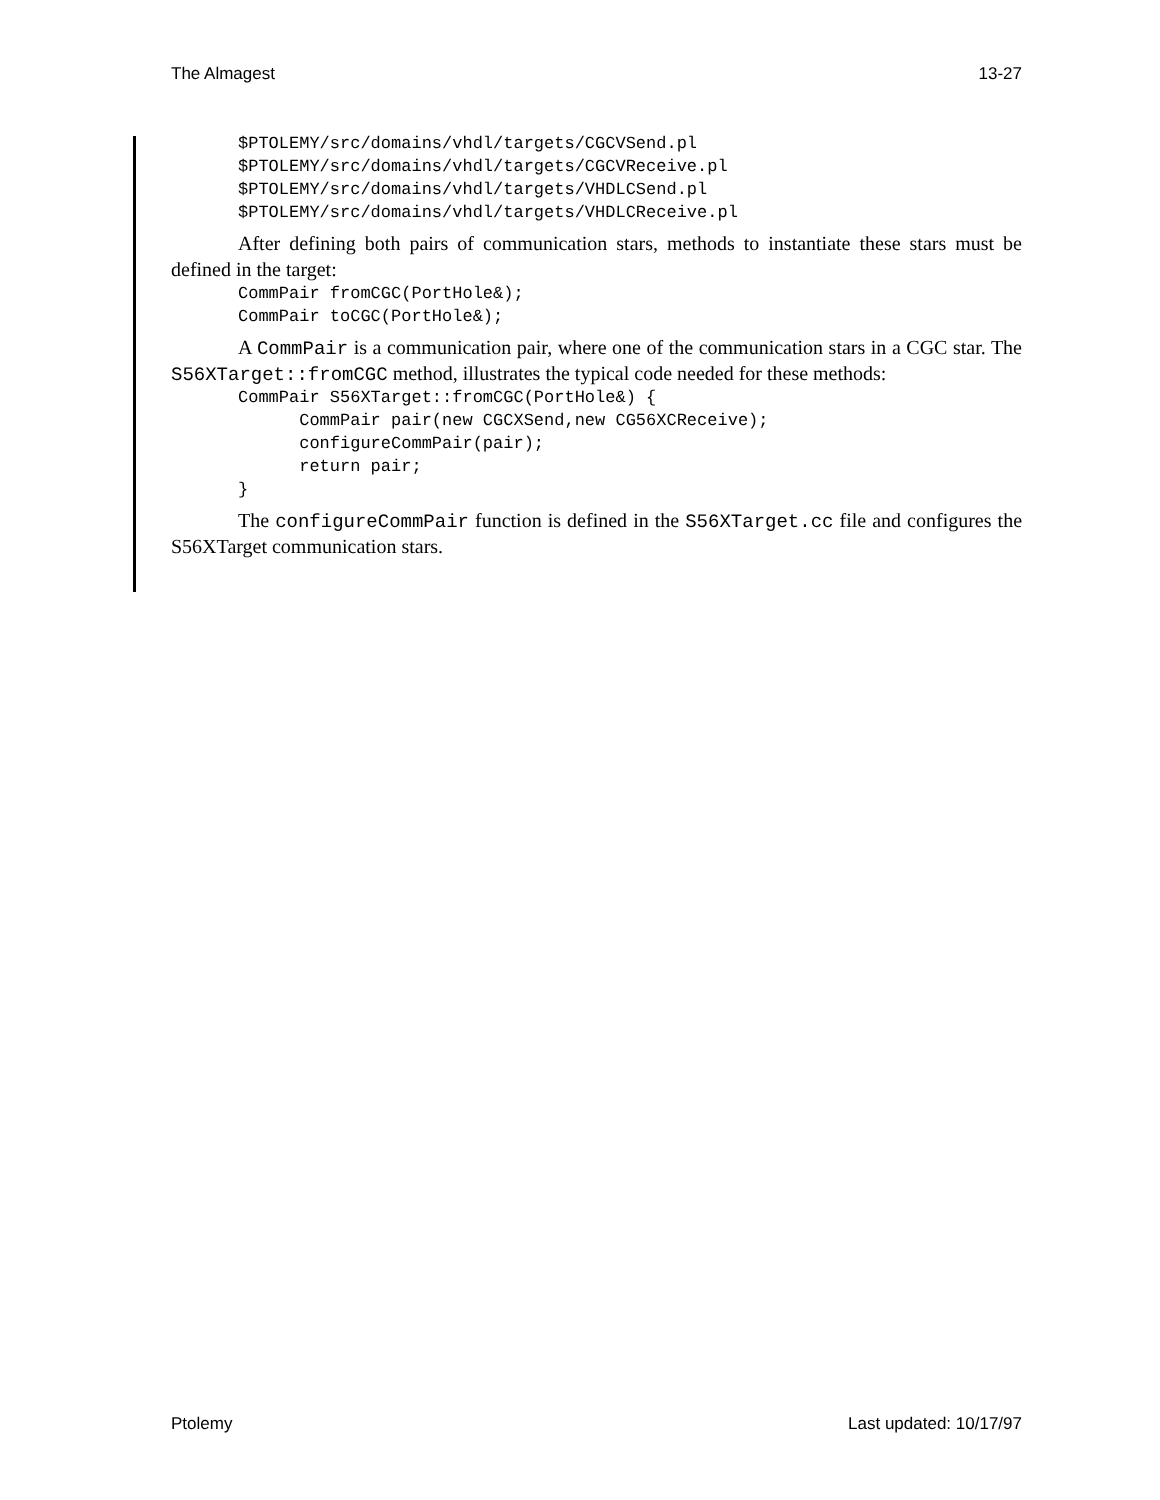The Almagest 13-27
$PTOLEMY/src/domains/vhdl/targets/CGCVSend.pl
$PTOLEMY/src/domains/vhdl/targets/CGCVReceive.pl
$PTOLEMY/src/domains/vhdl/targets/VHDLCSend.pl
$PTOLEMY/src/domains/vhdl/targets/VHDLCReceive.pl
After defining both pairs of communication stars, methods to instantiate these stars must be defined in the target:
CommPair fromCGC(PortHole&);
CommPair toCGC(PortHole&);
A CommPair is a communication pair, where one of the communication stars in a CGC star. The S56XTarget::fromCGC method, illustrates the typical code needed for these methods:
CommPair S56XTarget::fromCGC(PortHole&) {
      CommPair pair(new CGCXSend,new CG56XCReceive);
      configureCommPair(pair);
      return pair;
}
The configureCommPair function is defined in the S56XTarget.cc file and configures the S56XTarget communication stars.
Ptolemy Last updated: 10/17/97